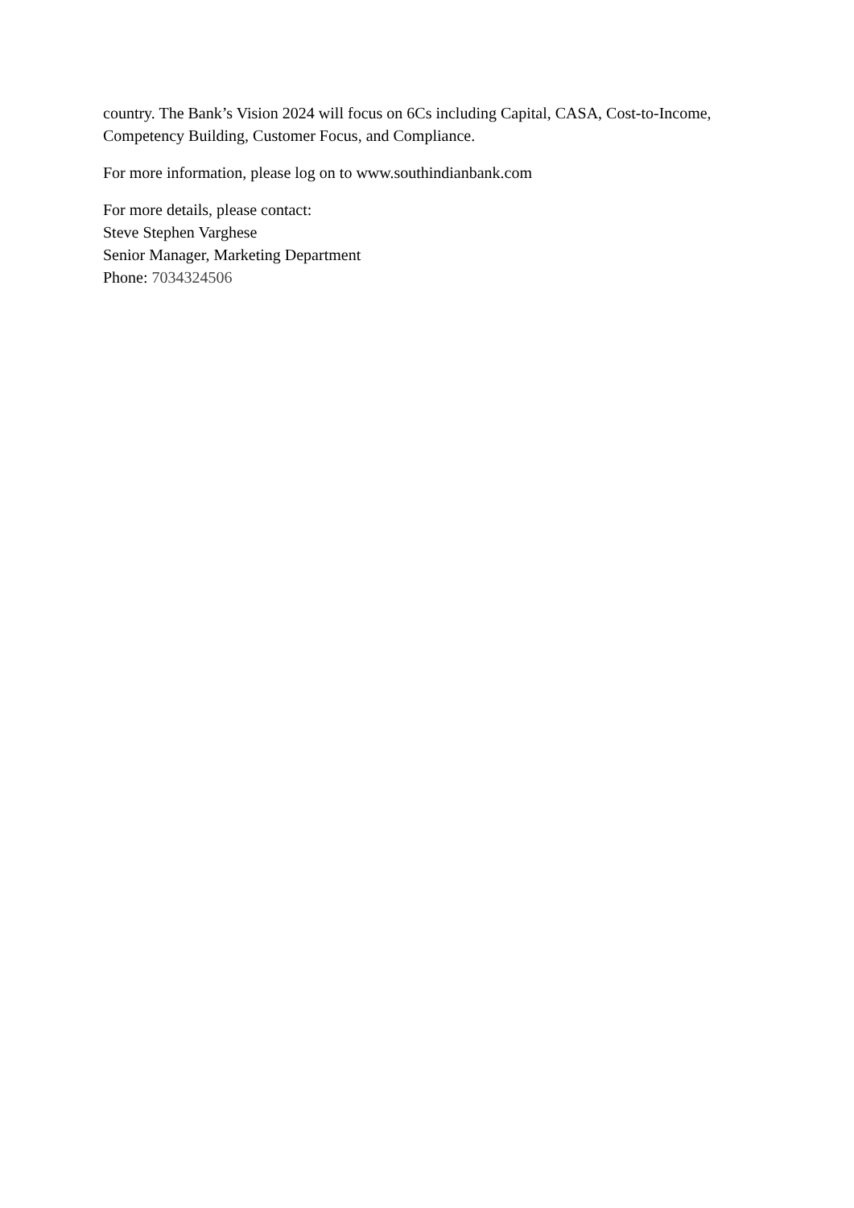country. The Bank’s Vision 2024 will focus on 6Cs including Capital, CASA, Cost-to-Income, Competency Building, Customer Focus, and Compliance.
For more information, please log on to www.southindianbank.com
For more details, please contact:
Steve Stephen Varghese
Senior Manager, Marketing Department
Phone: 7034324506